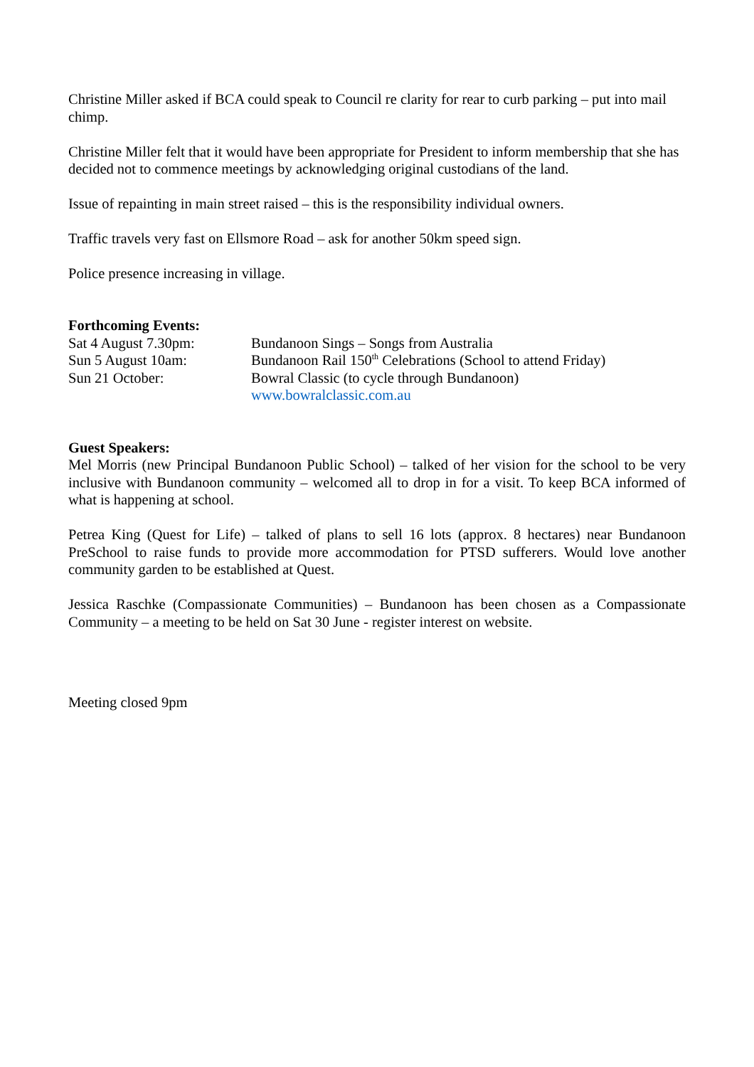Christine Miller asked if BCA could speak to Council re clarity for rear to curb parking – put into mail chimp.
Christine Miller felt that it would have been appropriate for President to inform membership that she has decided not to commence meetings by acknowledging original custodians of the land.
Issue of repainting in main street raised – this is the responsibility individual owners.
Traffic travels very fast on Ellsmore Road – ask for another 50km speed sign.
Police presence increasing in village.
Forthcoming Events:
Sat 4 August 7.30pm: Bundanoon Sings – Songs from Australia
Sun 5 August 10am: Bundanoon Rail 150<sup>th</sup> Celebrations (School to attend Friday)
Sun 21 October: Bowral Classic (to cycle through Bundanoon)
www.bowralclassic.com.au
Guest Speakers:
Mel Morris (new Principal Bundanoon Public School) – talked of her vision for the school to be very inclusive with Bundanoon community – welcomed all to drop in for a visit. To keep BCA informed of what is happening at school.
Petrea King (Quest for Life) – talked of plans to sell 16 lots (approx. 8 hectares) near Bundanoon PreSchool to raise funds to provide more accommodation for PTSD sufferers. Would love another community garden to be established at Quest.
Jessica Raschke (Compassionate Communities) – Bundanoon has been chosen as a Compassionate Community – a meeting to be held on Sat 30 June - register interest on website.
Meeting closed 9pm